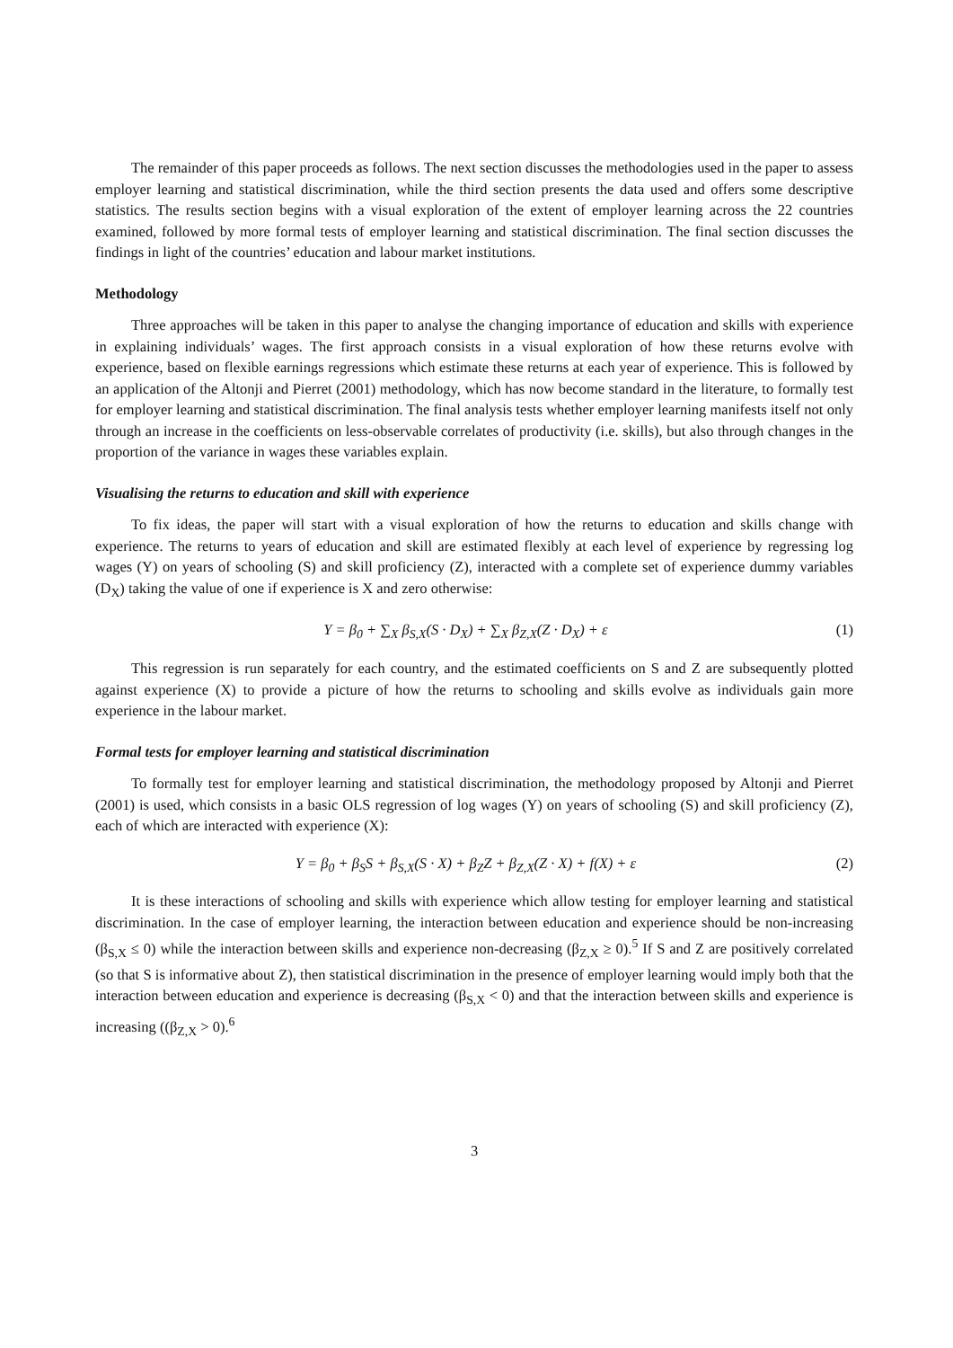The remainder of this paper proceeds as follows. The next section discusses the methodologies used in the paper to assess employer learning and statistical discrimination, while the third section presents the data used and offers some descriptive statistics. The results section begins with a visual exploration of the extent of employer learning across the 22 countries examined, followed by more formal tests of employer learning and statistical discrimination. The final section discusses the findings in light of the countries’ education and labour market institutions.
Methodology
Three approaches will be taken in this paper to analyse the changing importance of education and skills with experience in explaining individuals’ wages. The first approach consists in a visual exploration of how these returns evolve with experience, based on flexible earnings regressions which estimate these returns at each year of experience. This is followed by an application of the Altonji and Pierret (2001) methodology, which has now become standard in the literature, to formally test for employer learning and statistical discrimination. The final analysis tests whether employer learning manifests itself not only through an increase in the coefficients on less-observable correlates of productivity (i.e. skills), but also through changes in the proportion of the variance in wages these variables explain.
Visualising the returns to education and skill with experience
To fix ideas, the paper will start with a visual exploration of how the returns to education and skills change with experience. The returns to years of education and skill are estimated flexibly at each level of experience by regressing log wages (Y) on years of schooling (S) and skill proficiency (Z), interacted with a complete set of experience dummy variables (D<sub>X</sub>) taking the value of one if experience is X and zero otherwise:
Y = β<sub>0</sub> + ∑<sub>X</sub> β<sub>S,X</sub>(S · D<sub>X</sub>) + ∑<sub>X</sub> β<sub>Z,X</sub>(Z · D<sub>X</sub>) + ε (1)
This regression is run separately for each country, and the estimated coefficients on S and Z are subsequently plotted against experience (X) to provide a picture of how the returns to schooling and skills evolve as individuals gain more experience in the labour market.
Formal tests for employer learning and statistical discrimination
To formally test for employer learning and statistical discrimination, the methodology proposed by Altonji and Pierret (2001) is used, which consists in a basic OLS regression of log wages (Y) on years of schooling (S) and skill proficiency (Z), each of which are interacted with experience (X):
Y = β<sub>0</sub> + β<sub>S</sub>S + β<sub>S,X</sub>(S · X) + β<sub>Z</sub>Z + β<sub>Z,X</sub>(Z · X) + f(X) + ε (2)
It is these interactions of schooling and skills with experience which allow testing for employer learning and statistical discrimination. In the case of employer learning, the interaction between education and experience should be non-increasing (β<sub>S,X</sub> ≤ 0) while the interaction between skills and experience non-decreasing (β<sub>Z,X</sub> ≥ 0).<sup>5</sup> If S and Z are positively correlated (so that S is informative about Z), then statistical discrimination in the presence of employer learning would imply both that the interaction between education and experience is decreasing (β<sub>S,X</sub> < 0) and that the interaction between skills and experience is increasing ((β<sub>Z,X</sub> > 0).<sup>6</sup>
3